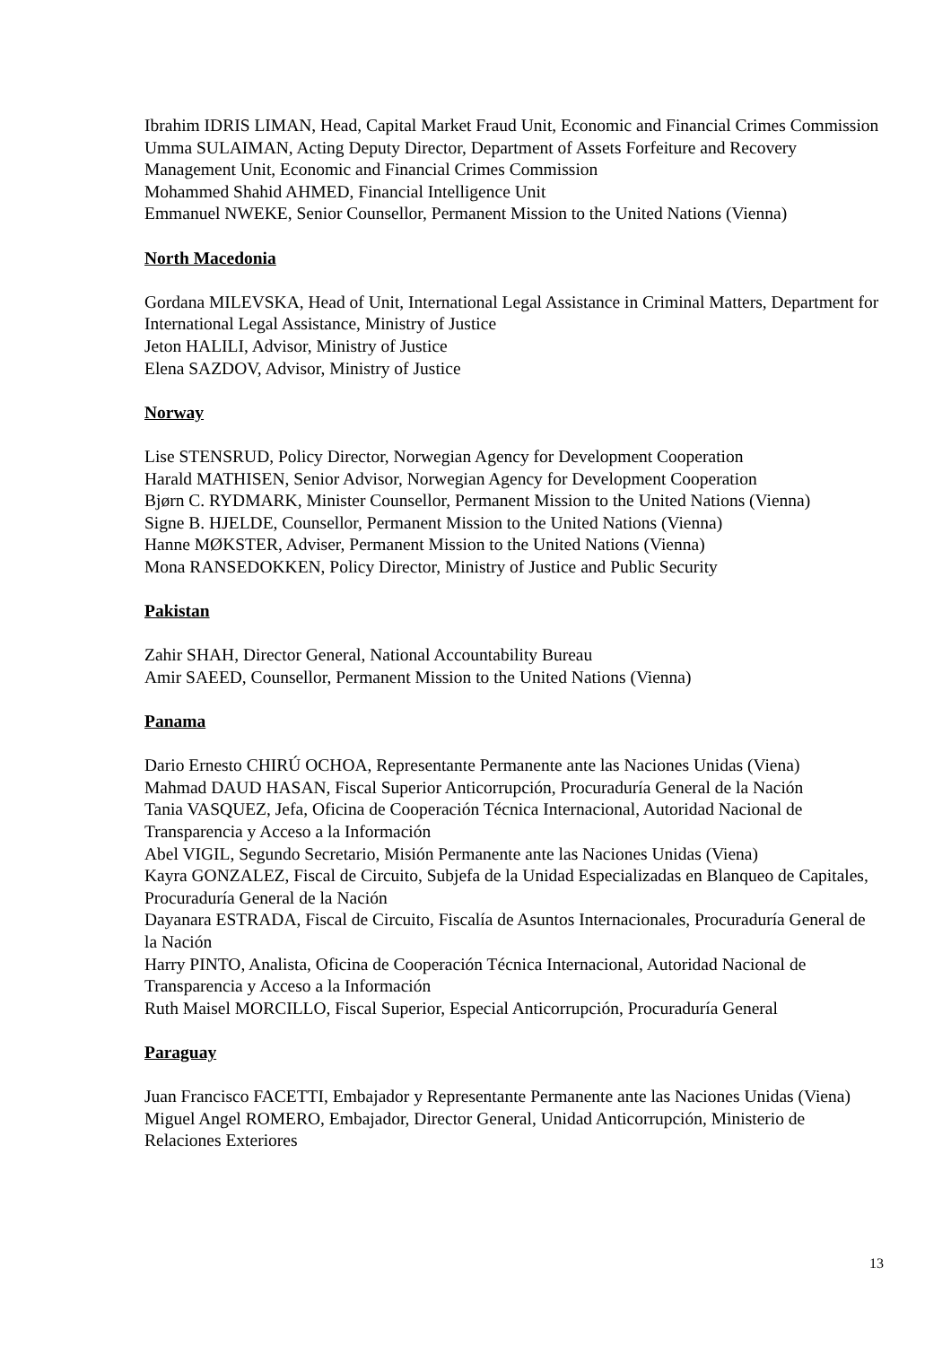Ibrahim IDRIS LIMAN, Head, Capital Market Fraud Unit, Economic and Financial Crimes Commission
Umma SULAIMAN, Acting Deputy Director, Department of Assets Forfeiture and Recovery Management Unit, Economic and Financial Crimes Commission
Mohammed Shahid AHMED, Financial Intelligence Unit
Emmanuel NWEKE, Senior Counsellor, Permanent Mission to the United Nations (Vienna)
North Macedonia
Gordana MILEVSKA, Head of Unit, International Legal Assistance in Criminal Matters, Department for International Legal Assistance, Ministry of Justice
Jeton HALILI, Advisor, Ministry of Justice
Elena SAZDOV, Advisor, Ministry of Justice
Norway
Lise STENSRUD, Policy Director, Norwegian Agency for Development Cooperation
Harald MATHISEN, Senior Advisor, Norwegian Agency for Development Cooperation
Bjørn C. RYDMARK, Minister Counsellor, Permanent Mission to the United Nations (Vienna)
Signe B. HJELDE, Counsellor, Permanent Mission to the United Nations (Vienna)
Hanne MØKSTER, Adviser, Permanent Mission to the United Nations (Vienna)
Mona RANSEDOKKEN, Policy Director, Ministry of Justice and Public Security
Pakistan
Zahir SHAH, Director General, National Accountability Bureau
Amir SAEED, Counsellor, Permanent Mission to the United Nations (Vienna)
Panama
Dario Ernesto CHIRÚ OCHOA, Representante Permanente ante las Naciones Unidas (Viena)
Mahmad DAUD HASAN, Fiscal Superior Anticorrupción, Procuraduría General de la Nación
Tania VASQUEZ, Jefa, Oficina de Cooperación Técnica Internacional, Autoridad Nacional de Transparencia y Acceso a la Información
Abel VIGIL, Segundo Secretario, Misión Permanente ante las Naciones Unidas (Viena)
Kayra GONZALEZ, Fiscal de Circuito, Subjefa de la Unidad Especializadas en Blanqueo de Capitales, Procuraduría General de la Nación
Dayanara ESTRADA, Fiscal de Circuito, Fiscalía de Asuntos Internacionales, Procuraduría General de la Nación
Harry PINTO, Analista, Oficina de Cooperación Técnica Internacional, Autoridad Nacional de Transparencia y Acceso a la Información
Ruth Maisel MORCILLO, Fiscal Superior, Especial Anticorrupción, Procuraduría General
Paraguay
Juan Francisco FACETTI, Embajador y Representante Permanente ante las Naciones Unidas (Viena)
Miguel Angel ROMERO, Embajador, Director General, Unidad Anticorrupción, Ministerio de Relaciones Exteriores
13